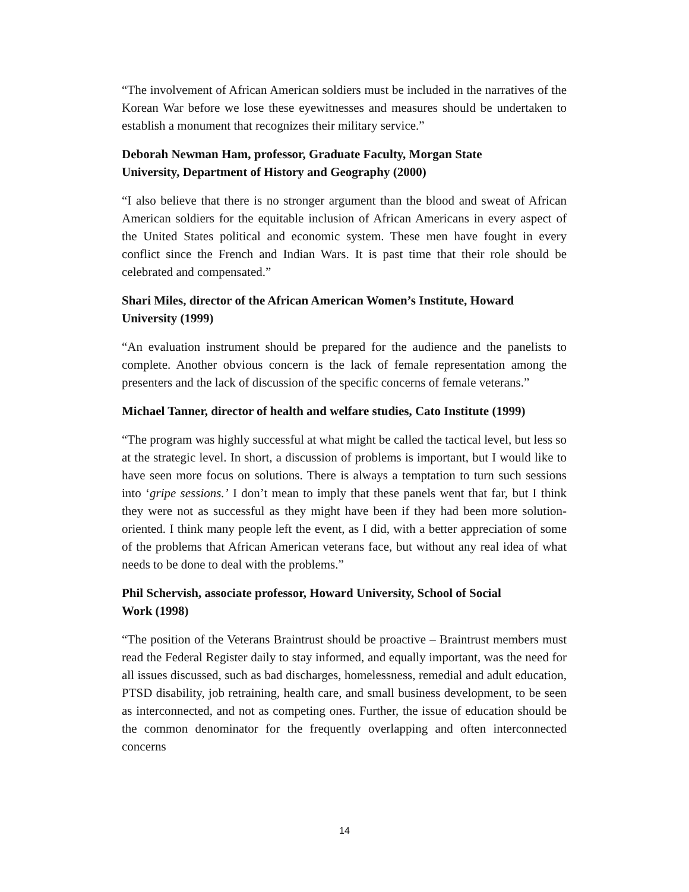“The involvement of African American soldiers must be included in the narratives of the Korean War before we lose these eyewitnesses and measures should be undertaken to establish a monument that recognizes their military service.”
Deborah Newman Ham, professor, Graduate Faculty, Morgan State
University, Department of History and Geography (2000)
“I also believe that there is no stronger argument than the blood and sweat of African American soldiers for the equitable inclusion of African Americans in every aspect of the United States political and economic system. These men have fought in every conflict since the French and Indian Wars. It is past time that their role should be celebrated and compensated.”
Shari Miles, director of the African American Women’s Institute, Howard University (1999)
“An evaluation instrument should be prepared for the audience and the panelists to complete. Another obvious concern is the lack of female representation among the presenters and the lack of discussion of the specific concerns of female veterans.”
Michael Tanner, director of health and welfare studies, Cato Institute (1999)
“The program was highly successful at what might be called the tactical level, but less so at the strategic level. In short, a discussion of problems is important, but I would like to have seen more focus on solutions. There is always a temptation to turn such sessions into ‘gripe sessions.’ I don’t mean to imply that these panels went that far, but I think they were not as successful as they might have been if they had been more solution-oriented. I think many people left the event, as I did, with a better appreciation of some of the problems that African American veterans face, but without any real idea of what needs to be done to deal with the problems.”
Phil Schervish, associate professor, Howard University, School of Social
Work (1998)
“The position of the Veterans Braintrust should be proactive – Braintrust members must read the Federal Register daily to stay informed, and equally important, was the need for all issues discussed, such as bad discharges, homelessness, remedial and adult education, PTSD disability, job retraining, health care, and small business development, to be seen as interconnected, and not as competing ones. Further, the issue of education should be the common denominator for the frequently overlapping and often interconnected concerns
14